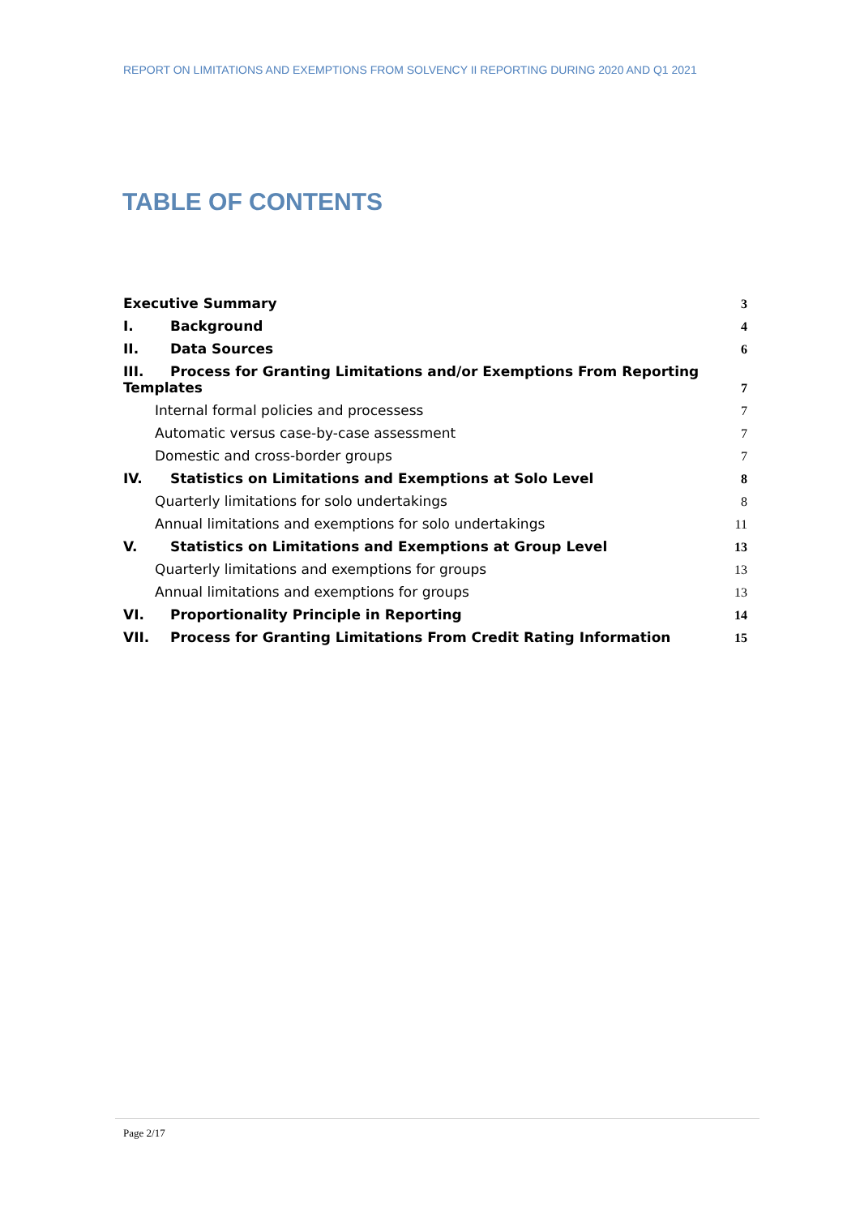REPORT ON LIMITATIONS AND EXEMPTIONS FROM SOLVENCY II REPORTING DURING 2020 AND Q1 2021
TABLE OF CONTENTS
Executive Summary 3
I. Background 4
II. Data Sources 6
III. Process for Granting Limitations and/or Exemptions From Reporting
Templates 7
Internal formal policies and processess 7
Automatic versus case-by-case assessment 7
Domestic and cross-border groups 7
IV. Statistics on Limitations and Exemptions at Solo Level 8
Quarterly limitations for solo undertakings 8
Annual limitations and exemptions for solo undertakings 11
V. Statistics on Limitations and Exemptions at Group Level 13
Quarterly limitations and exemptions for groups 13
Annual limitations and exemptions for groups 13
VI. Proportionality Principle in Reporting 14
VII. Process for Granting Limitations From Credit Rating Information 15
Page 2/17